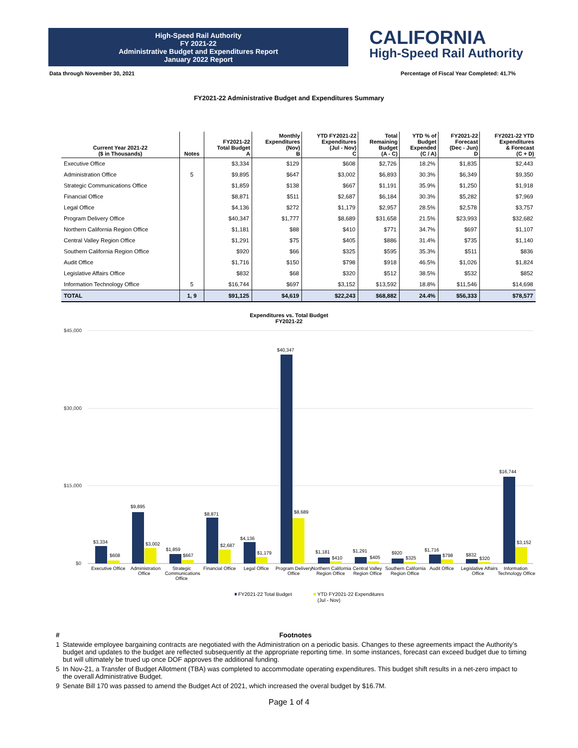High-Speed Rail Authority
FY 2021-22
Administrative Budget and Expenditures Report
January 2022 Report
CALIFORNIA
High-Speed Rail Authority
Data through November 30, 2021 Percentage of Fiscal Year Completed: 41.7%
FY2021-22 Administrative Budget and Expenditures Summary
| Current Year 2021-22 ($ in Thousands) | Notes | FY2021-22 Total Budget A | Monthly Expenditures (Nov) B | YTD FY2021-22 Expenditures (Jul - Nov) C | Total Remaining Budget (A - C) | YTD % of Budget Expended (C / A) | FY2021-22 Forecast (Dec - Jun) D | FY2021-22 YTD Expenditures & Forecast (C + D) |
| --- | --- | --- | --- | --- | --- | --- | --- | --- |
| Executive Office | | $3,334 | $129 | $608 | $2,726 | 18.2% | $1,835 | $2,443 |
| Administration Office | 5 | $9,895 | $647 | $3,002 | $6,893 | 30.3% | $6,349 | $9,350 |
| Strategic Communications Office | | $1,859 | $138 | $667 | $1,191 | 35.9% | $1,250 | $1,918 |
| Financial Office | | $8,871 | $511 | $2,687 | $6,184 | 30.3% | $5,282 | $7,969 |
| Legal Office | | $4,136 | $272 | $1,179 | $2,957 | 28.5% | $2,578 | $3,757 |
| Program Delivery Office | | $40,347 | $1,777 | $8,689 | $31,658 | 21.5% | $23,993 | $32,682 |
| Northern California Region Office | | $1,181 | $88 | $410 | $771 | 34.7% | $697 | $1,107 |
| Central Valley Region Office | | $1,291 | $75 | $405 | $886 | 31.4% | $735 | $1,140 |
| Southern California Region Office | | $920 | $66 | $325 | $595 | 35.3% | $511 | $836 |
| Audit Office | | $1,716 | $150 | $798 | $918 | 46.5% | $1,026 | $1,824 |
| Legislative Affairs Office | | $832 | $68 | $320 | $512 | 38.5% | $532 | $852 |
| Information Technology Office | 5 | $16,744 | $697 | $3,152 | $13,592 | 18.8% | $11,546 | $14,698 |
| TOTAL | 1, 9 | $91,125 | $4,619 | $22,243 | $68,882 | 24.4% | $56,333 | $78,577 |
Expenditures vs. Total Budget
FY2021-22
$45,000
$30,000
$15,000
$0
$3,334
$608
Executive Office
$9,895
$3,002
Administration
Office
$1,859
$667
Strategic
Communications
Office
$8,871
$2,687
Financial Office
$4,136
$1,179
Legal Office
$40,347
$8,689
Program Delivery
Office
$1,181
$410
Northern California
Region Office
$1,291
$405
Central Valley
Region Office
$920
$325
Southern California
Region Office
$1,716
$798
Audit Office
$832
$320
Legislative Affairs
Office
$16,744
$3,152
Information
Technology Office
FY2021-22 Total Budget
YTD FY2021-22 Expenditures
(Jul - Nov)
# Footnotes
1 Statewide employee bargaining contracts are negotiated with the Administration on a periodic basis. Changes to these agreements impact the Authority’s budget and updates to the budget are reflected subsequently at the appropriate reporting time. In some instances, forecast can exceed budget due to timing but will ultimately be trued up once DOF approves the additional funding.
5 In Nov-21, a Transfer of Budget Allotment (TBA) was completed to accommodate operating expenditures. This budget shift results in a net-zero impact to the overall Administrative Budget.
9 Senate Bill 170 was passed to amend the Budget Act of 2021, which increased the overal budget by $16.7M.
Page 1 of 4